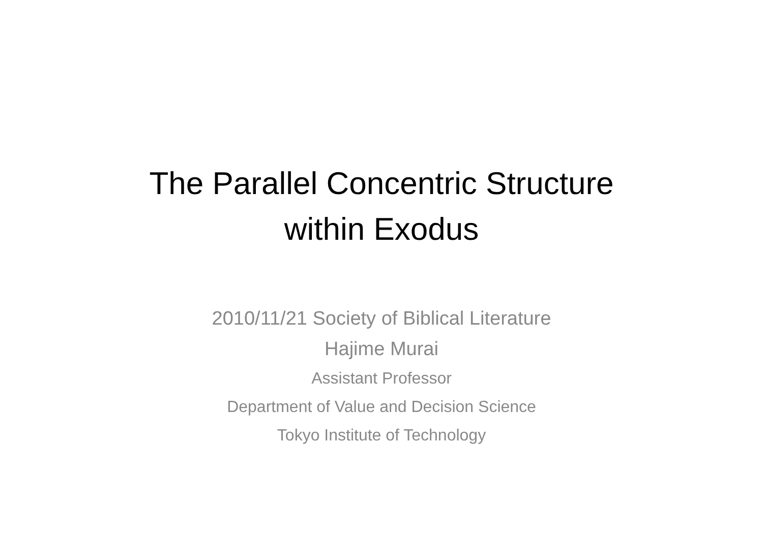The Parallel Concentric Structure
within Exodus
2010/11/21 Society of Biblical Literature
Hajime Murai
Assistant Professor
Department of Value and Decision Science
Tokyo Institute of Technology